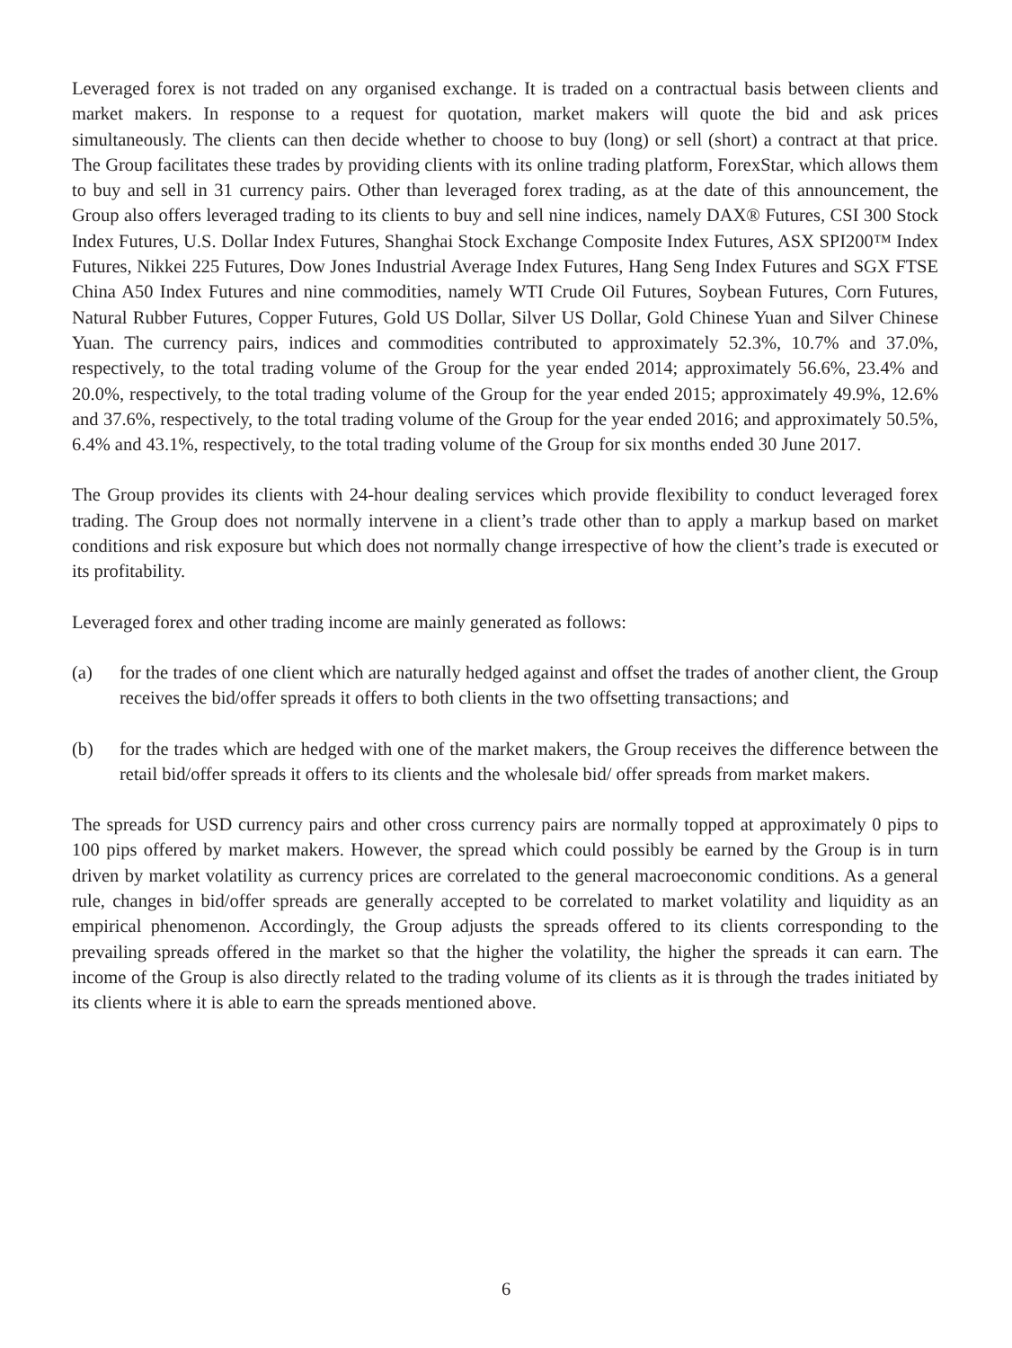Leveraged forex is not traded on any organised exchange. It is traded on a contractual basis between clients and market makers. In response to a request for quotation, market makers will quote the bid and ask prices simultaneously. The clients can then decide whether to choose to buy (long) or sell (short) a contract at that price. The Group facilitates these trades by providing clients with its online trading platform, ForexStar, which allows them to buy and sell in 31 currency pairs. Other than leveraged forex trading, as at the date of this announcement, the Group also offers leveraged trading to its clients to buy and sell nine indices, namely DAX® Futures, CSI 300 Stock Index Futures, U.S. Dollar Index Futures, Shanghai Stock Exchange Composite Index Futures, ASX SPI200™ Index Futures, Nikkei 225 Futures, Dow Jones Industrial Average Index Futures, Hang Seng Index Futures and SGX FTSE China A50 Index Futures and nine commodities, namely WTI Crude Oil Futures, Soybean Futures, Corn Futures, Natural Rubber Futures, Copper Futures, Gold US Dollar, Silver US Dollar, Gold Chinese Yuan and Silver Chinese Yuan. The currency pairs, indices and commodities contributed to approximately 52.3%, 10.7% and 37.0%, respectively, to the total trading volume of the Group for the year ended 2014; approximately 56.6%, 23.4% and 20.0%, respectively, to the total trading volume of the Group for the year ended 2015; approximately 49.9%, 12.6% and 37.6%, respectively, to the total trading volume of the Group for the year ended 2016; and approximately 50.5%, 6.4% and 43.1%, respectively, to the total trading volume of the Group for six months ended 30 June 2017.
The Group provides its clients with 24-hour dealing services which provide flexibility to conduct leveraged forex trading. The Group does not normally intervene in a client’s trade other than to apply a markup based on market conditions and risk exposure but which does not normally change irrespective of how the client’s trade is executed or its profitability.
Leveraged forex and other trading income are mainly generated as follows:
(a) for the trades of one client which are naturally hedged against and offset the trades of another client, the Group receives the bid/offer spreads it offers to both clients in the two offsetting transactions; and
(b) for the trades which are hedged with one of the market makers, the Group receives the difference between the retail bid/offer spreads it offers to its clients and the wholesale bid/ offer spreads from market makers.
The spreads for USD currency pairs and other cross currency pairs are normally topped at approximately 0 pips to 100 pips offered by market makers. However, the spread which could possibly be earned by the Group is in turn driven by market volatility as currency prices are correlated to the general macroeconomic conditions. As a general rule, changes in bid/offer spreads are generally accepted to be correlated to market volatility and liquidity as an empirical phenomenon. Accordingly, the Group adjusts the spreads offered to its clients corresponding to the prevailing spreads offered in the market so that the higher the volatility, the higher the spreads it can earn. The income of the Group is also directly related to the trading volume of its clients as it is through the trades initiated by its clients where it is able to earn the spreads mentioned above.
6